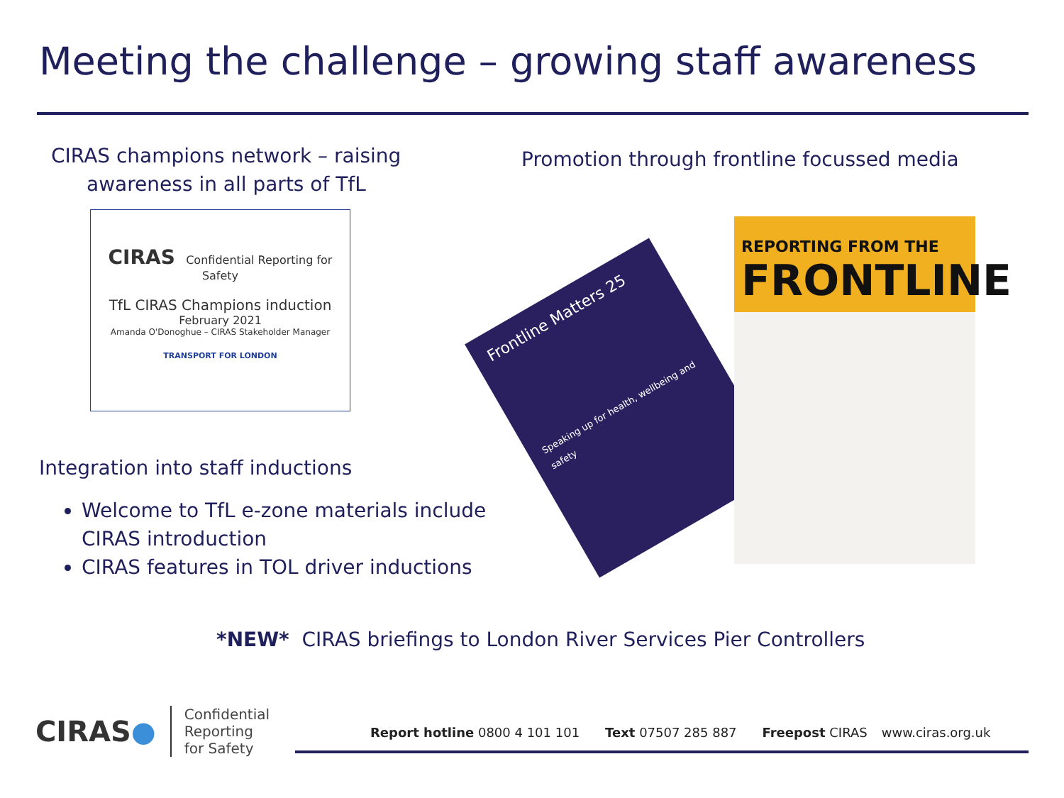Meeting the challenge – growing staff awareness
CIRAS champions network – raising
awareness in all parts of TfL
CIRAS Confidential Reporting for Safety
TfL CIRAS Champions induction
February 2021
Amanda O'Donoghue – CIRAS Stakeholder Manager
TRANSPORT FOR LONDON
Integration into staff inductions
Welcome to TfL e-zone materials include CIRAS introduction
CIRAS features in TOL driver inductions
Promotion through frontline focussed media
Frontline Matters 25
Speaking up for health, wellbeing and safety
REPORTING FROM THE
FRONTLINE
*NEW* CIRAS briefings to London River Services Pier Controllers
CIRAS ●
Confidential
Reporting
for Safety
Report hotline 0800 4 101 101 Text 07507 285 887 Freepost CIRAS www.ciras.org.uk